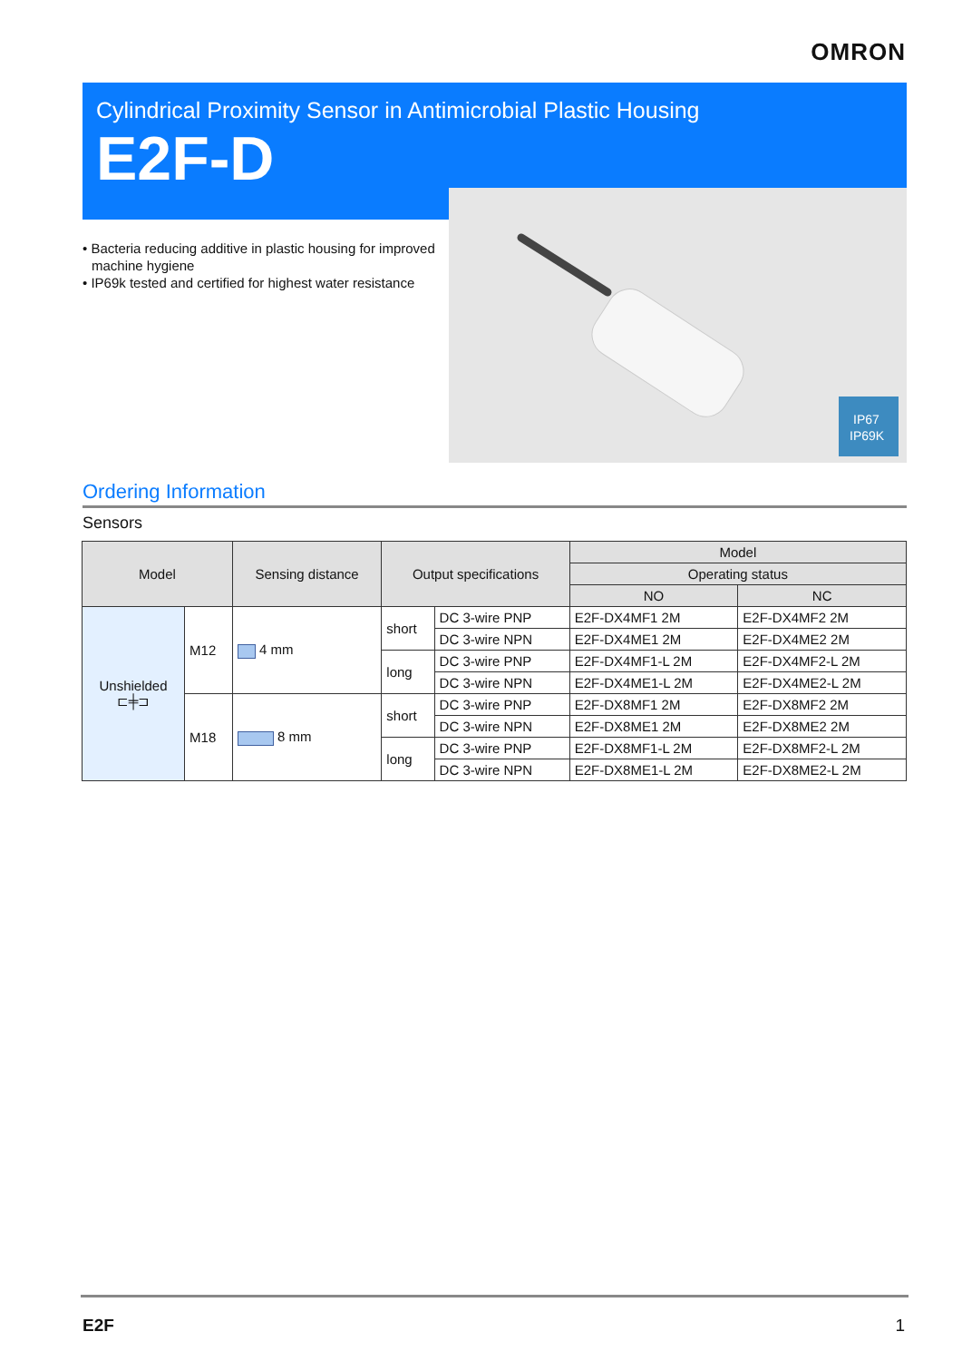OMRON
Cylindrical Proximity Sensor in Antimicrobial Plastic Housing
E2F-D
IP67
IP69K
• Bacteria reducing additive in plastic housing for improved machine hygiene
• IP69k tested and certified for highest water resistance
Ordering Information
Sensors
| Model | | Sensing distance | Output specifications | | Model | |
| --- | --- | --- | --- | --- | --- | --- |
| | | | | | Operating status | |
| | | | | | NO | NC |
| Unshielded ⊏╪⊐ | M12 | 4 mm | short | DC 3-wire PNP | E2F-DX4MF1 2M | E2F-DX4MF2 2M |
| | | | | DC 3-wire NPN | E2F-DX4ME1 2M | E2F-DX4ME2 2M |
| | | | long | DC 3-wire PNP | E2F-DX4MF1-L 2M | E2F-DX4MF2-L 2M |
| | | | | DC 3-wire NPN | E2F-DX4ME1-L 2M | E2F-DX4ME2-L 2M |
| | M18 | 8 mm | short | DC 3-wire PNP | E2F-DX8MF1 2M | E2F-DX8MF2 2M |
| | | | | DC 3-wire NPN | E2F-DX8ME1 2M | E2F-DX8ME2 2M |
| | | | long | DC 3-wire PNP | E2F-DX8MF1-L 2M | E2F-DX8MF2-L 2M |
| | | | | DC 3-wire NPN | E2F-DX8ME1-L 2M | E2F-DX8ME2-L 2M |
E2F 1